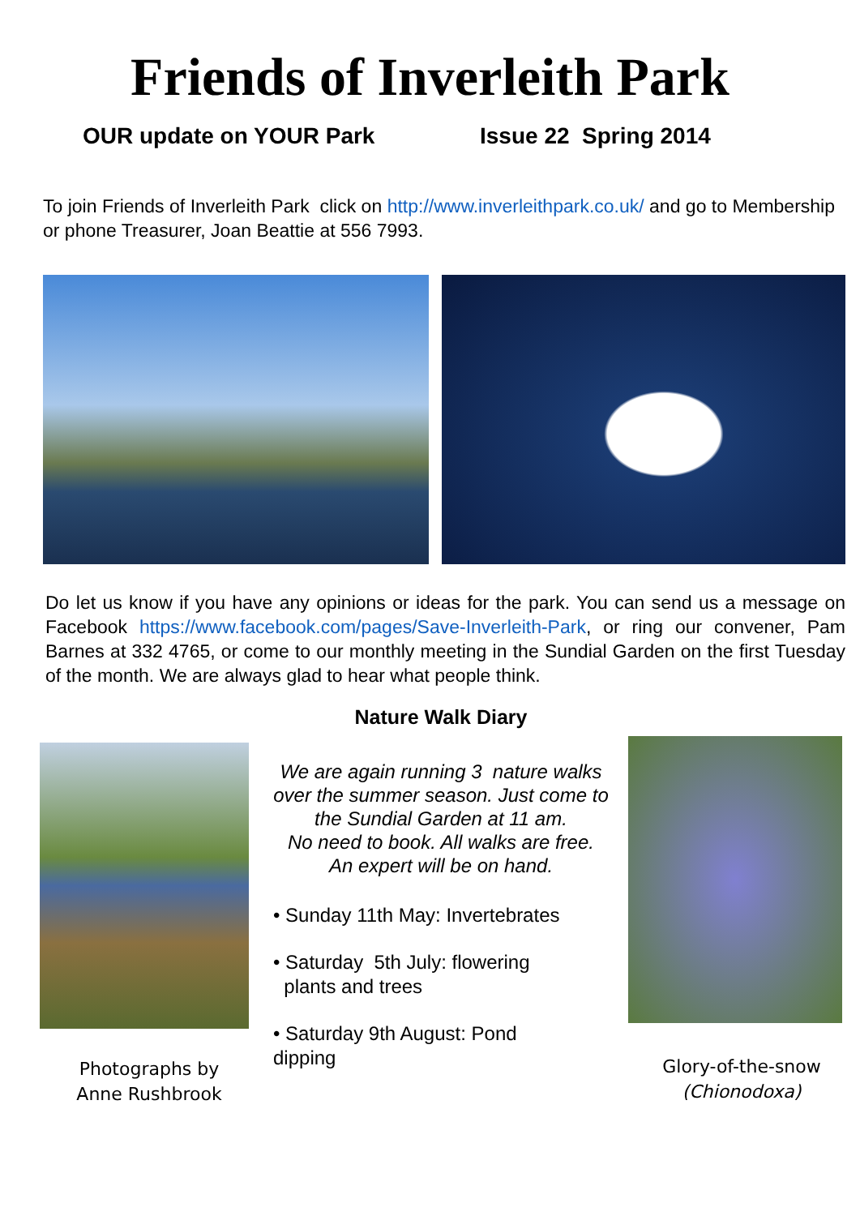Friends of Inverleith Park
OUR update on YOUR Park Issue 22 Spring 2014
To join Friends of Inverleith Park click on http://www.inverleithpark.co.uk/ and go to Membership or phone Treasurer, Joan Beattie at 556 7993.
Do let us know if you have any opinions or ideas for the park. You can send us a message on Facebook https://www.facebook.com/pages/Save-Inverleith-Park, or ring our convener, Pam Barnes at 332 4765, or come to our monthly meeting in the Sundial Garden on the first Tuesday of the month. We are always glad to hear what people think.
Photographs by
Anne Rushbrook
Nature Walk Diary
We are again running 3 nature walks
over the summer season. Just come to
the Sundial Garden at 11 am.
No need to book. All walks are free.
An expert will be on hand.
• Sunday 11th May: Invertebrates
• Saturday 5th July: flowering
plants and trees
• Saturday 9th August: Pond
dipping
Glory-of-the-snow
(Chionodoxa)